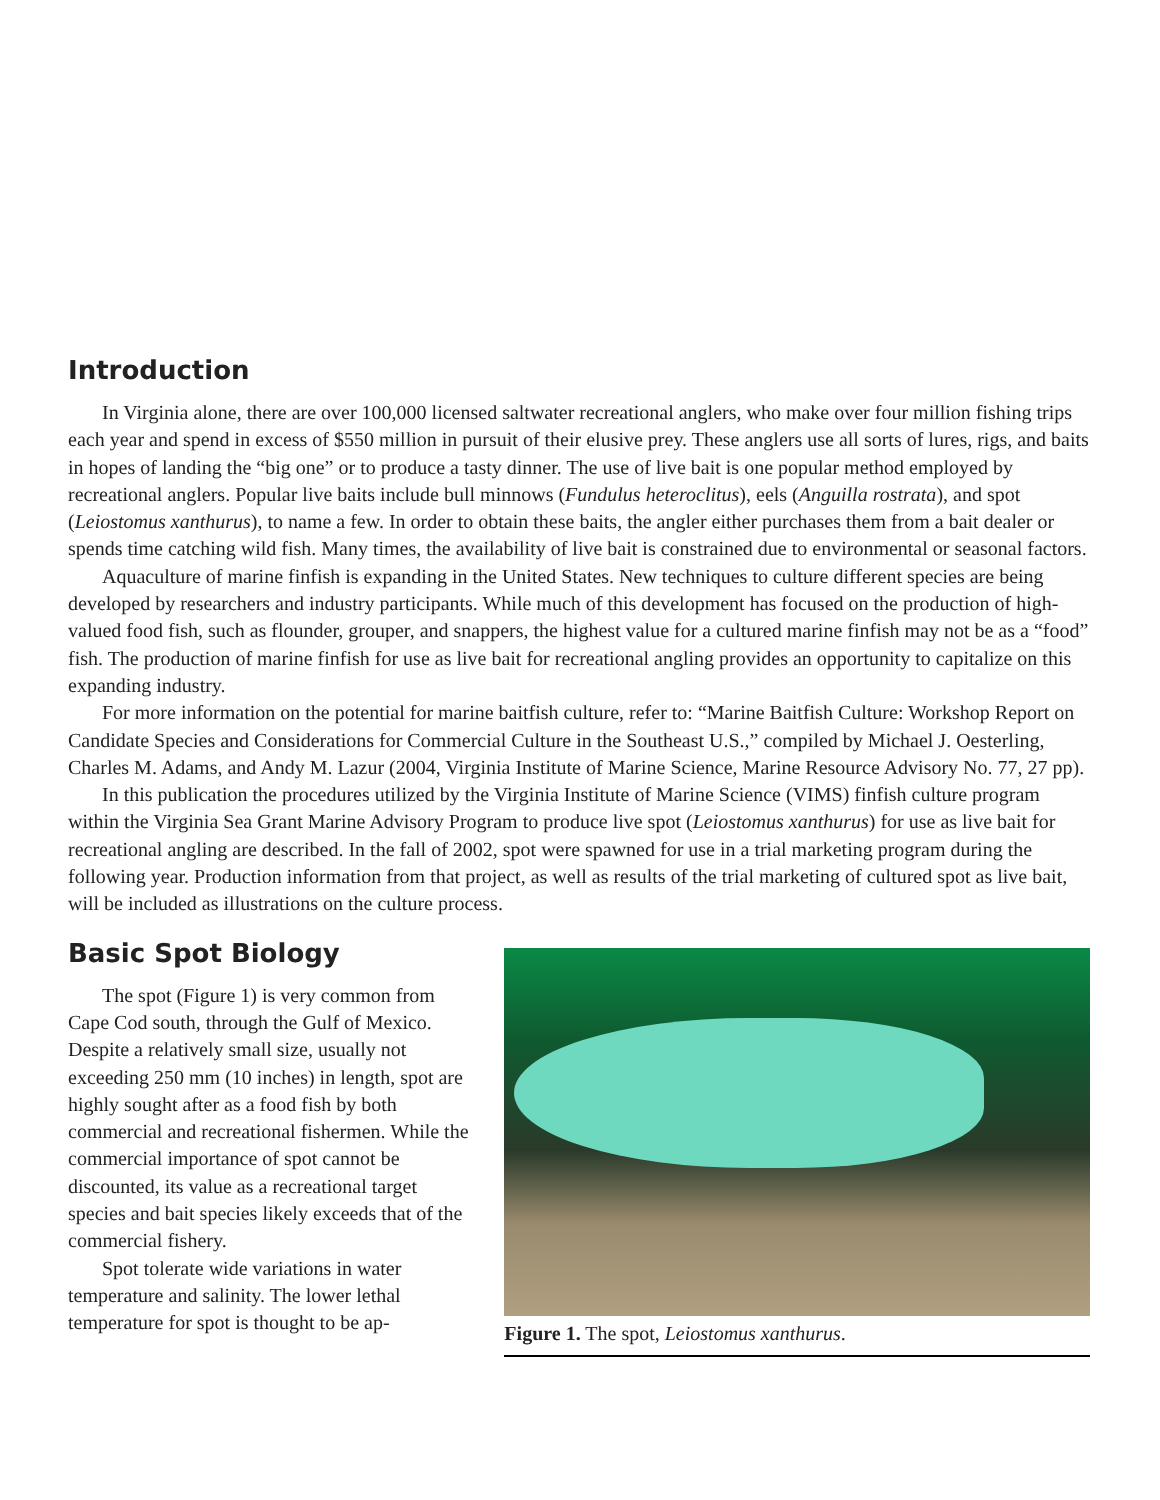Introduction
In Virginia alone, there are over 100,000 licensed saltwater recreational anglers, who make over four million fishing trips each year and spend in excess of $550 million in pursuit of their elusive prey. These anglers use all sorts of lures, rigs, and baits in hopes of landing the “big one” or to produce a tasty dinner. The use of live bait is one popular method employed by recreational anglers. Popular live baits include bull minnows (Fundulus heteroclitus), eels (Anguilla rostrata), and spot (Leiostomus xanthurus), to name a few. In order to obtain these baits, the angler either purchases them from a bait dealer or spends time catching wild fish. Many times, the availability of live bait is constrained due to environmental or seasonal factors.
Aquaculture of marine finfish is expanding in the United States. New techniques to culture different species are being developed by researchers and industry participants. While much of this development has focused on the production of high-valued food fish, such as flounder, grouper, and snappers, the highest value for a cultured marine finfish may not be as a “food” fish. The production of marine finfish for use as live bait for recreational angling provides an opportunity to capitalize on this expanding industry.
For more information on the potential for marine baitfish culture, refer to: “Marine Baitfish Culture: Workshop Report on Candidate Species and Considerations for Commercial Culture in the Southeast U.S.,” compiled by Michael J. Oesterling, Charles M. Adams, and Andy M. Lazur (2004, Virginia Institute of Marine Science, Marine Resource Advisory No. 77, 27 pp).
In this publication the procedures utilized by the Virginia Institute of Marine Science (VIMS) finfish culture program within the Virginia Sea Grant Marine Advisory Program to produce live spot (Leiostomus xanthurus) for use as live bait for recreational angling are described. In the fall of 2002, spot were spawned for use in a trial marketing program during the following year. Production information from that project, as well as results of the trial marketing of cultured spot as live bait, will be included as illustrations on the culture process.
Basic Spot Biology
The spot (Figure 1) is very common from Cape Cod south, through the Gulf of Mexico. Despite a relatively small size, usually not exceeding 250 mm (10 inches) in length, spot are highly sought after as a food fish by both commercial and recreational fishermen. While the commercial importance of spot cannot be discounted, its value as a recreational target species and bait species likely exceeds that of the commercial fishery.
Spot tolerate wide variations in water temperature and salinity. The lower lethal temperature for spot is thought to be ap-
Figure 1. The spot, Leiostomus xanthurus.